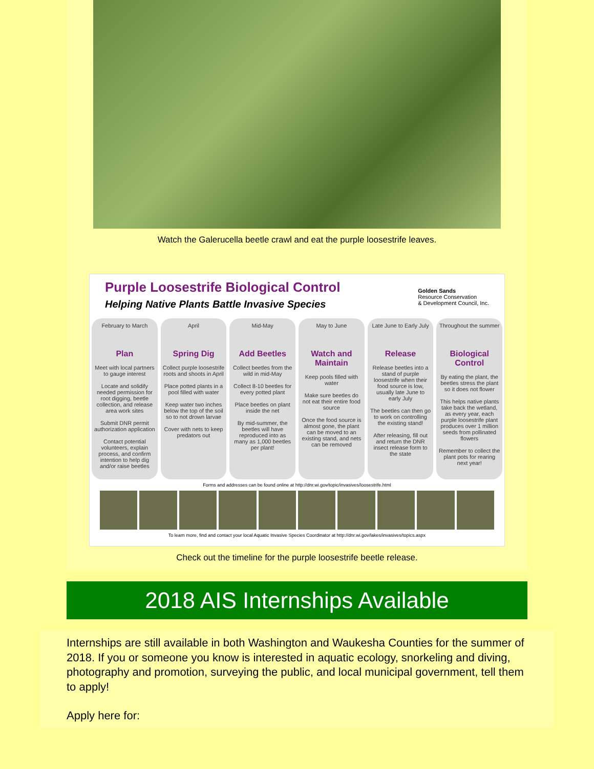Watch the Galerucella beetle crawl and eat the purple loosestrife leaves.
Purple Loosestrife Biological Control
Helping Native Plants Battle Invasive Species
Golden Sands
Resource Conservation
& Development Council, Inc.
February to March
Plan
Meet with local partners to gauge interest
Locate and solidify needed permission for root digging, beetle collection, and release area work sites
Submit DNR permit authorization application
Contact potential volunteers, explain process, and confirm intention to help dig and/or raise beetles
April
Spring Dig
Collect purple loosestrife roots and shoots in April
Place potted plants in a pool filled with water
Keep water two inches below the top of the soil so to not drown larvae
Cover with nets to keep predators out
Mid-May
Add Beetles
Collect beetles from the wild in mid-May
Collect 8-10 beetles for every potted plant
Place beetles on plant inside the net
By mid-summer, the beetles will have reproduced into as many as 1,000 beetles per plant!
May to June
Watch and Maintain
Keep pools filled with water
Make sure beetles do not eat their entire food source
Once the food source is almost gone, the plant can be moved to an existing stand, and nets can be removed
Late June to Early July
Release
Release beetles into a stand of purple loosestrife when their food source is low, usually late June to early July
The beetles can then go to work on controlling the existing stand!
After releasing, fill out and return the DNR insect release form to the state
Throughout the summer
Biological Control
By eating the plant, the beetles stress the plant so it does not flower
This helps native plants take back the wetland, as every year, each purple loosestrife plant produces over 1 million seeds from pollinated flowers
Remember to collect the plant pots for rearing next year!
Forms and addresses can be found online at http://dnr.wi.gov/topic/invasives/loosestrife.html
To learn more, find and contact your local Aquatic Invasive Species Coordinator at http://dnr.wi.gov/lakes/invasives/topics.aspx
Check out the timeline for the purple loosestrife beetle release.
2018 AIS Internships Available
Internships are still available in both Washington and Waukesha Counties for the summer of 2018. If you or someone you know is interested in aquatic ecology, snorkeling and diving, photography and promotion, surveying the public, and local municipal government, tell them to apply!
Apply here for: